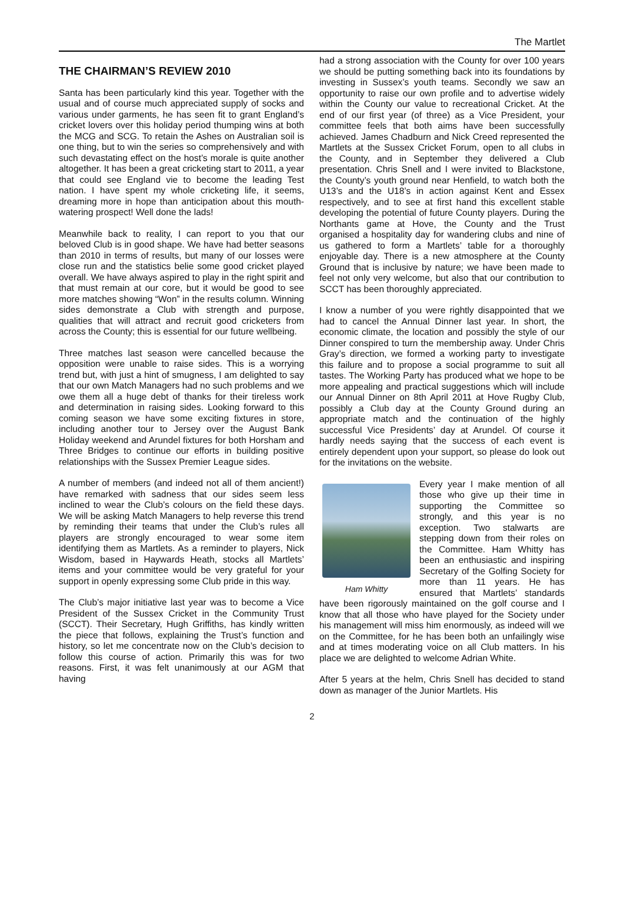The Martlet
THE CHAIRMAN’S REVIEW 2010
Santa has been particularly kind this year. Together with the usual and of course much appreciated supply of socks and various under garments, he has seen fit to grant England’s cricket lovers over this holiday period thumping wins at both the MCG and SCG. To retain the Ashes on Australian soil is one thing, but to win the series so comprehensively and with such devastating effect on the host’s morale is quite another altogether. It has been a great cricketing start to 2011, a year that could see England vie to become the leading Test nation. I have spent my whole cricketing life, it seems, dreaming more in hope than anticipation about this mouth-watering prospect! Well done the lads!
Meanwhile back to reality, I can report to you that our beloved Club is in good shape. We have had better seasons than 2010 in terms of results, but many of our losses were close run and the statistics belie some good cricket played overall. We have always aspired to play in the right spirit and that must remain at our core, but it would be good to see more matches showing “Won” in the results column. Winning sides demonstrate a Club with strength and purpose, qualities that will attract and recruit good cricketers from across the County; this is essential for our future wellbeing.
Three matches last season were cancelled because the opposition were unable to raise sides. This is a worrying trend but, with just a hint of smugness, I am delighted to say that our own Match Managers had no such problems and we owe them all a huge debt of thanks for their tireless work and determination in raising sides. Looking forward to this coming season we have some exciting fixtures in store, including another tour to Jersey over the August Bank Holiday weekend and Arundel fixtures for both Horsham and Three Bridges to continue our efforts in building positive relationships with the Sussex Premier League sides.
A number of members (and indeed not all of them ancient!) have remarked with sadness that our sides seem less inclined to wear the Club’s colours on the field these days. We will be asking Match Managers to help reverse this trend by reminding their teams that under the Club’s rules all players are strongly encouraged to wear some item identifying them as Martlets. As a reminder to players, Nick Wisdom, based in Haywards Heath, stocks all Martlets’ items and your committee would be very grateful for your support in openly expressing some Club pride in this way.
The Club’s major initiative last year was to become a Vice President of the Sussex Cricket in the Community Trust (SCCT). Their Secretary, Hugh Griffiths, has kindly written the piece that follows, explaining the Trust’s function and history, so let me concentrate now on the Club’s decision to follow this course of action. Primarily this was for two reasons. First, it was felt unanimously at our AGM that having
had a strong association with the County for over 100 years we should be putting something back into its foundations by investing in Sussex’s youth teams. Secondly we saw an opportunity to raise our own profile and to advertise widely within the County our value to recreational Cricket. At the end of our first year (of three) as a Vice President, your committee feels that both aims have been successfully achieved. James Chadburn and Nick Creed represented the Martlets at the Sussex Cricket Forum, open to all clubs in the County, and in September they delivered a Club presentation. Chris Snell and I were invited to Blackstone, the County’s youth ground near Henfield, to watch both the U13’s and the U18’s in action against Kent and Essex respectively, and to see at first hand this excellent stable developing the potential of future County players. During the Northants game at Hove, the County and the Trust organised a hospitality day for wandering clubs and nine of us gathered to form a Martlets’ table for a thoroughly enjoyable day. There is a new atmosphere at the County Ground that is inclusive by nature; we have been made to feel not only very welcome, but also that our contribution to SCCT has been thoroughly appreciated.
I know a number of you were rightly disappointed that we had to cancel the Annual Dinner last year. In short, the economic climate, the location and possibly the style of our Dinner conspired to turn the membership away. Under Chris Gray’s direction, we formed a working party to investigate this failure and to propose a social programme to suit all tastes. The Working Party has produced what we hope to be more appealing and practical suggestions which will include our Annual Dinner on 8th April 2011 at Hove Rugby Club, possibly a Club day at the County Ground during an appropriate match and the continuation of the highly successful Vice Presidents’ day at Arundel. Of course it hardly needs saying that the success of each event is entirely dependent upon your support, so please do look out for the invitations on the website.
Ham Whitty
Every year I make mention of all those who give up their time in supporting the Committee so strongly, and this year is no exception. Two stalwarts are stepping down from their roles on the Committee. Ham Whitty has been an enthusiastic and inspiring Secretary of the Golfing Society for more than 11 years. He has ensured that Martlets’ standards have been rigorously maintained on the golf course and I know that all those who have played for the Society under his management will miss him enormously, as indeed will we on the Committee, for he has been both an unfailingly wise and at times moderating voice on all Club matters. In his place we are delighted to welcome Adrian White.
After 5 years at the helm, Chris Snell has decided to stand down as manager of the Junior Martlets. His
2